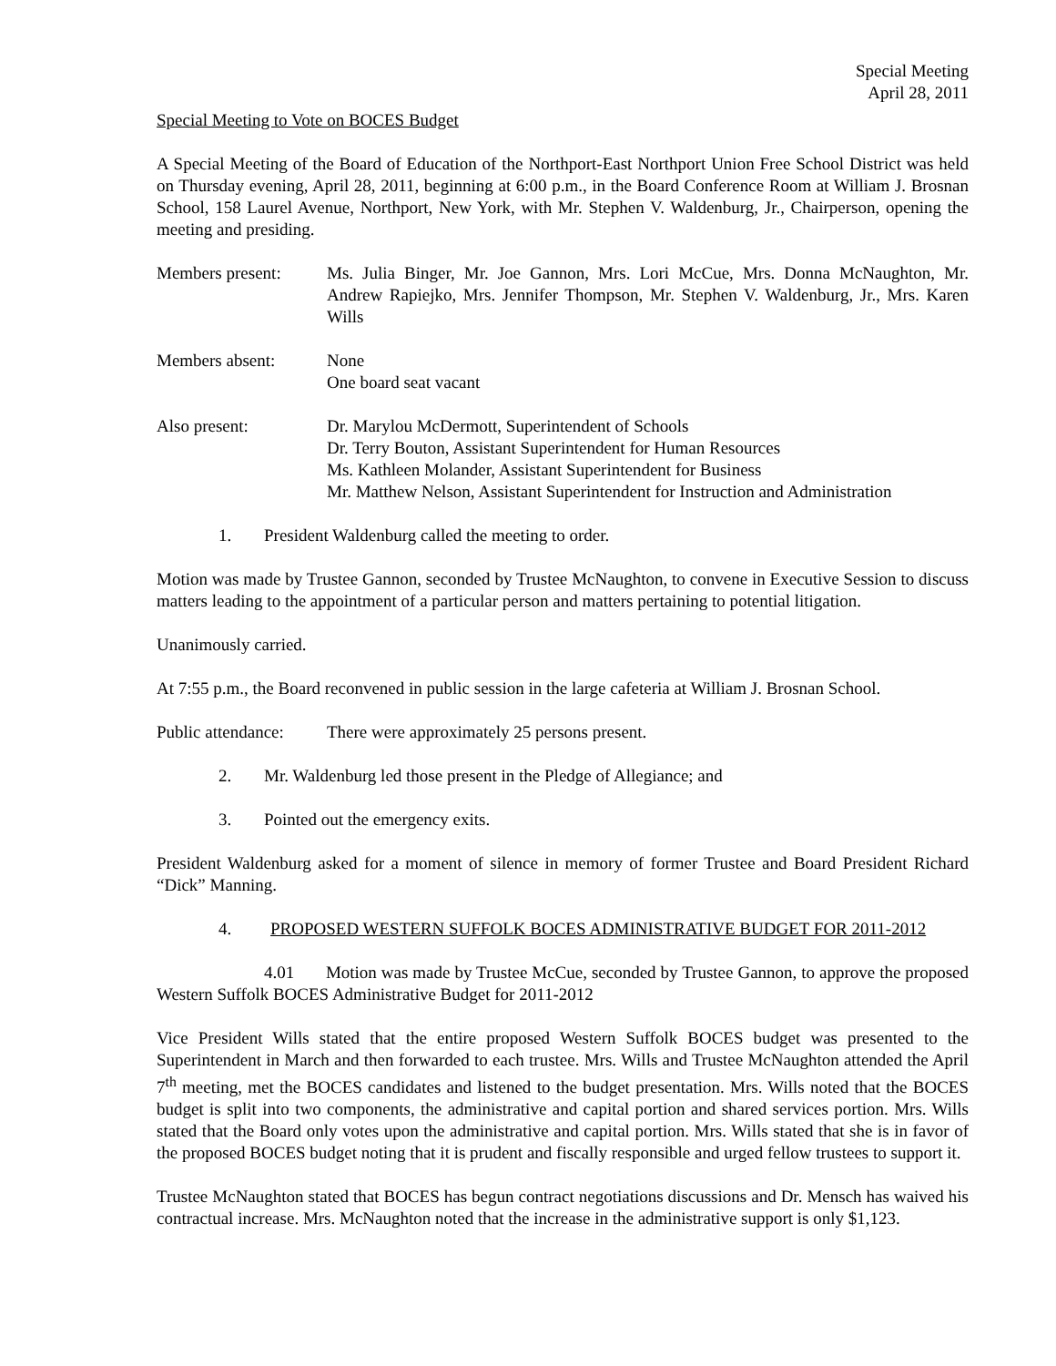Special Meeting
April 28, 2011
Special Meeting to Vote on BOCES Budget
A Special Meeting of the Board of Education of the Northport-East Northport Union Free School District was held on Thursday evening, April 28, 2011, beginning at 6:00 p.m., in the Board Conference Room at William J. Brosnan School, 158 Laurel Avenue, Northport, New York, with Mr. Stephen V. Waldenburg, Jr., Chairperson, opening the meeting and presiding.
Members present: Ms. Julia Binger, Mr. Joe Gannon, Mrs. Lori McCue, Mrs. Donna McNaughton, Mr. Andrew Rapiejko, Mrs. Jennifer Thompson, Mr. Stephen V. Waldenburg, Jr., Mrs. Karen Wills
Members absent: None
One board seat vacant
Also present: Dr. Marylou McDermott, Superintendent of Schools
Dr. Terry Bouton, Assistant Superintendent for Human Resources
Ms. Kathleen Molander, Assistant Superintendent for Business
Mr. Matthew Nelson, Assistant Superintendent for Instruction and Administration
1. President Waldenburg called the meeting to order.
Motion was made by Trustee Gannon, seconded by Trustee McNaughton, to convene in Executive Session to discuss matters leading to the appointment of a particular person and matters pertaining to potential litigation.
Unanimously carried.
At 7:55 p.m., the Board reconvened in public session in the large cafeteria at William J. Brosnan School.
Public attendance:
There were approximately 25 persons present.
2. Mr. Waldenburg led those present in the Pledge of Allegiance; and
3. Pointed out the emergency exits.
President Waldenburg asked for a moment of silence in memory of former Trustee and Board President Richard “Dick” Manning.
4. PROPOSED WESTERN SUFFOLK BOCES ADMINISTRATIVE BUDGET FOR 2011-2012
4.01 Motion was made by Trustee McCue, seconded by Trustee Gannon, to approve the proposed Western Suffolk BOCES Administrative Budget for 2011-2012
Vice President Wills stated that the entire proposed Western Suffolk BOCES budget was presented to the Superintendent in March and then forwarded to each trustee. Mrs. Wills and Trustee McNaughton attended the April 7<sup>th</sup> meeting, met the BOCES candidates and listened to the budget presentation. Mrs. Wills noted that the BOCES budget is split into two components, the administrative and capital portion and shared services portion. Mrs. Wills stated that the Board only votes upon the administrative and capital portion. Mrs. Wills stated that she is in favor of the proposed BOCES budget noting that it is prudent and fiscally responsible and urged fellow trustees to support it.
Trustee McNaughton stated that BOCES has begun contract negotiations discussions and Dr. Mensch has waived his contractual increase. Mrs. McNaughton noted that the increase in the administrative support is only $1,123.